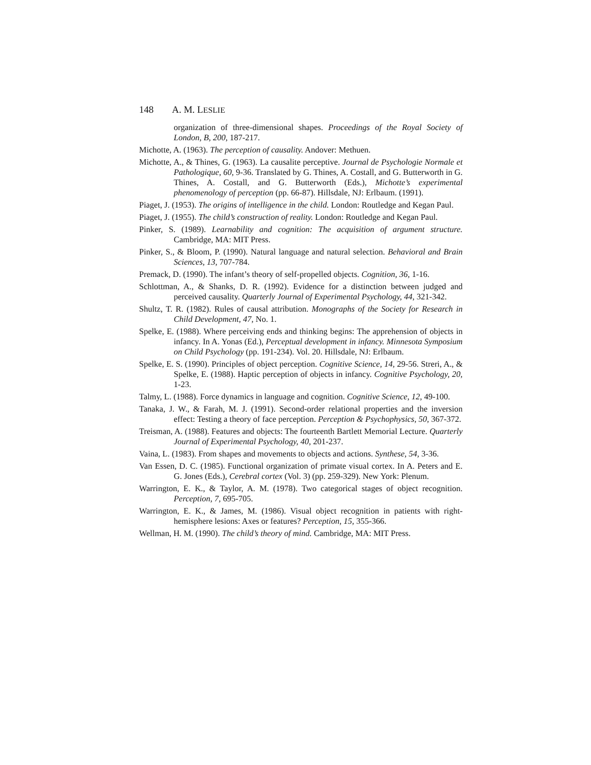148 A. M. LESLIE
organization of three-dimensional shapes. Proceedings of the Royal Society of London, B, 200, 187-217.
Michotte, A. (1963). The perception of causality. Andover: Methuen.
Michotte, A., & Thines, G. (1963). La causalite perceptive. Journal de Psychologie Normale et Pathologique, 60, 9-36. Translated by G. Thines, A. Costall, and G. Butterworth in G. Thines, A. Costall, and G. Butterworth (Eds.), Michotte’s experimental phenomenology of perception (pp. 66-87). Hillsdale, NJ: Erlbaum. (1991).
Piaget, J. (1953). The origins of intelligence in the child. London: Routledge and Kegan Paul.
Piaget, J. (1955). The child’s construction of reality. London: Routledge and Kegan Paul.
Pinker, S. (1989). Learnability and cognition: The acquisition of argument structure. Cambridge, MA: MIT Press.
Pinker, S., & Bloom, P. (1990). Natural language and natural selection. Behavioral and Brain Sciences, 13, 707-784.
Premack, D. (1990). The infant’s theory of self-propelled objects. Cognition, 36, 1-16.
Schlottman, A., & Shanks, D. R. (1992). Evidence for a distinction between judged and perceived causality. Quarterly Journal of Experimental Psychology, 44, 321-342.
Shultz, T. R. (1982). Rules of causal attribution. Monographs of the Society for Research in Child Development, 47, No. 1.
Spelke, E. (1988). Where perceiving ends and thinking begins: The apprehension of objects in infancy. In A. Yonas (Ed.), Perceptual development in infancy. Minnesota Symposium on Child Psychology (pp. 191-234). Vol. 20. Hillsdale, NJ: Erlbaum.
Spelke, E. S. (1990). Principles of object perception. Cognitive Science, 14, 29-56. Streri, A., & Spelke, E. (1988). Haptic perception of objects in infancy. Cognitive Psychology, 20, 1-23.
Talmy, L. (1988). Force dynamics in language and cognition. Cognitive Science, 12, 49-100.
Tanaka, J. W., & Farah, M. J. (1991). Second-order relational properties and the inversion effect: Testing a theory of face perception. Perception & Psychophysics, 50, 367-372.
Treisman, A. (1988). Features and objects: The fourteenth Bartlett Memorial Lecture. Quarterly Journal of Experimental Psychology, 40, 201-237.
Vaina, L. (1983). From shapes and movements to objects and actions. Synthese, 54, 3-36.
Van Essen, D. C. (1985). Functional organization of primate visual cortex. In A. Peters and E. G. Jones (Eds.), Cerebral cortex (Vol. 3) (pp. 259-329). New York: Plenum.
Warrington, E. K., & Taylor, A. M. (1978). Two categorical stages of object recognition. Perception, 7, 695-705.
Warrington, E. K., & James, M. (1986). Visual object recognition in patients with right-hemisphere lesions: Axes or features? Perception, 15, 355-366.
Wellman, H. M. (1990). The child’s theory of mind. Cambridge, MA: MIT Press.